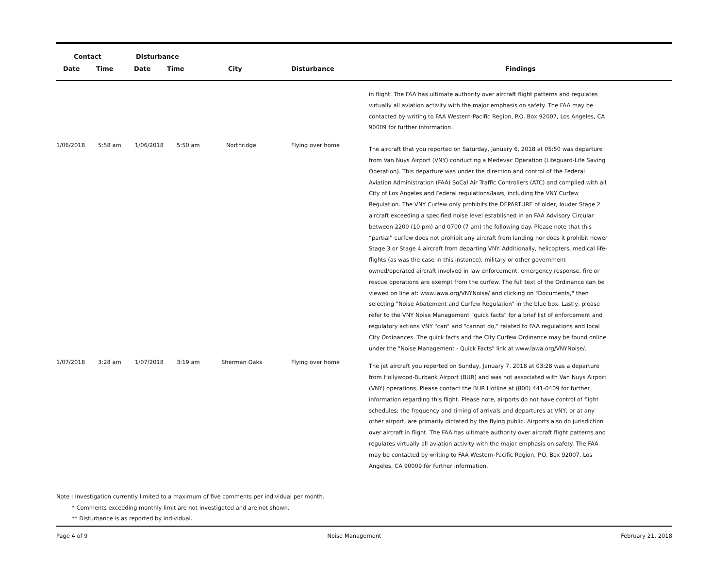| Contact | | Disturbance | | | | |
| --- | --- | --- | --- | --- | --- | --- |
| Date | Time | Date | Time | City | Disturbance | Findings |
| | | | | | | in flight. The FAA has ultimate authority over aircraft flight patterns and regulates virtually all aviation activity with the major emphasis on safety. The FAA may be contacted by writing to FAA Western-Pacific Region, P.O. Box 92007, Los Angeles, CA 90009 for further information. |
| 1/06/2018 | 5:58 am | 1/06/2018 | 5:50 am | Northridge | Flying over home | The aircraft that you reported on Saturday, January 6, 2018 at 05:50 was departure from Van Nuys Airport (VNY) conducting a Medevac Operation (Lifeguard-Life Saving Operation). This departure was under the direction and control of the Federal Aviation Administration (FAA) SoCal Air Traffic Controllers (ATC) and complied with all City of Los Angeles and Federal regulations/laws, including the VNY Curfew Regulation. The VNY Curfew only prohibits the DEPARTURE of older, louder Stage 2 aircraft exceeding a specified noise level established in an FAA Advisory Circular between 2200 (10 pm) and 0700 (7 am) the following day. Please note that this “partial” curfew does not prohibit any aircraft from landing nor does it prohibit newer Stage 3 or Stage 4 aircraft from departing VNY. Additionally, helicopters, medical life-flights (as was the case in this instance), military or other government owned/operated aircraft involved in law enforcement, emergency response, fire or rescue operations are exempt from the curfew. The full text of the Ordinance can be viewed on line at: www.lawa.org/VNYNoise/ and clicking on "Documents," then selecting "Noise Abatement and Curfew Regulation" in the blue box. Lastly, please refer to the VNY Noise Management "quick facts" for a brief list of enforcement and regulatory actions VNY "can" and "cannot do," related to FAA regulations and local City Ordinances. The quick facts and the City Curfew Ordinance may be found online under the "Noise Management - Quick Facts" link at www.lawa.org/VNYNoise/. |
| 1/07/2018 | 3:28 am | 1/07/2018 | 3:19 am | Sherman Oaks | Flying over home | The jet aircraft you reported on Sunday, January 7, 2018 at 03:28 was a departure from Hollywood-Burbank Airport (BUR) and was not associated with Van Nuys Airport (VNY) operations. Please contact the BUR Hotline at (800) 441-0409 for further information regarding this flight. Please note, airports do not have control of flight schedules; the frequency and timing of arrivals and departures at VNY, or at any other airport, are primarily dictated by the flying public. Airports also do jurisdiction over aircraft in flight. The FAA has ultimate authority over aircraft flight patterns and regulates virtually all aviation activity with the major emphasis on safety. The FAA may be contacted by writing to FAA Western-Pacific Region, P.O. Box 92007, Los Angeles, CA 90009 for further information. |
Note : Investigation currently limited to a maximum of five comments per individual per month.
* Comments exceeding monthly limit are not investigated and are not shown.
** Disturbance is as reported by individual.
Page 4 of 9 Noise Management February 21, 2018